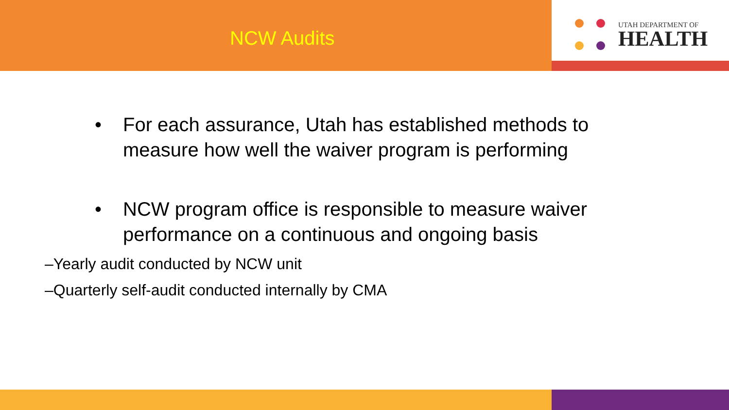NCW Audits
UTAH DEPARTMENT OF
HEALTH
• For each assurance, Utah has established methods to measure how well the waiver program is performing
• NCW program office is responsible to measure waiver performance on a continuous and ongoing basis
–Yearly audit conducted by NCW unit
–Quarterly self-audit conducted internally by CMA